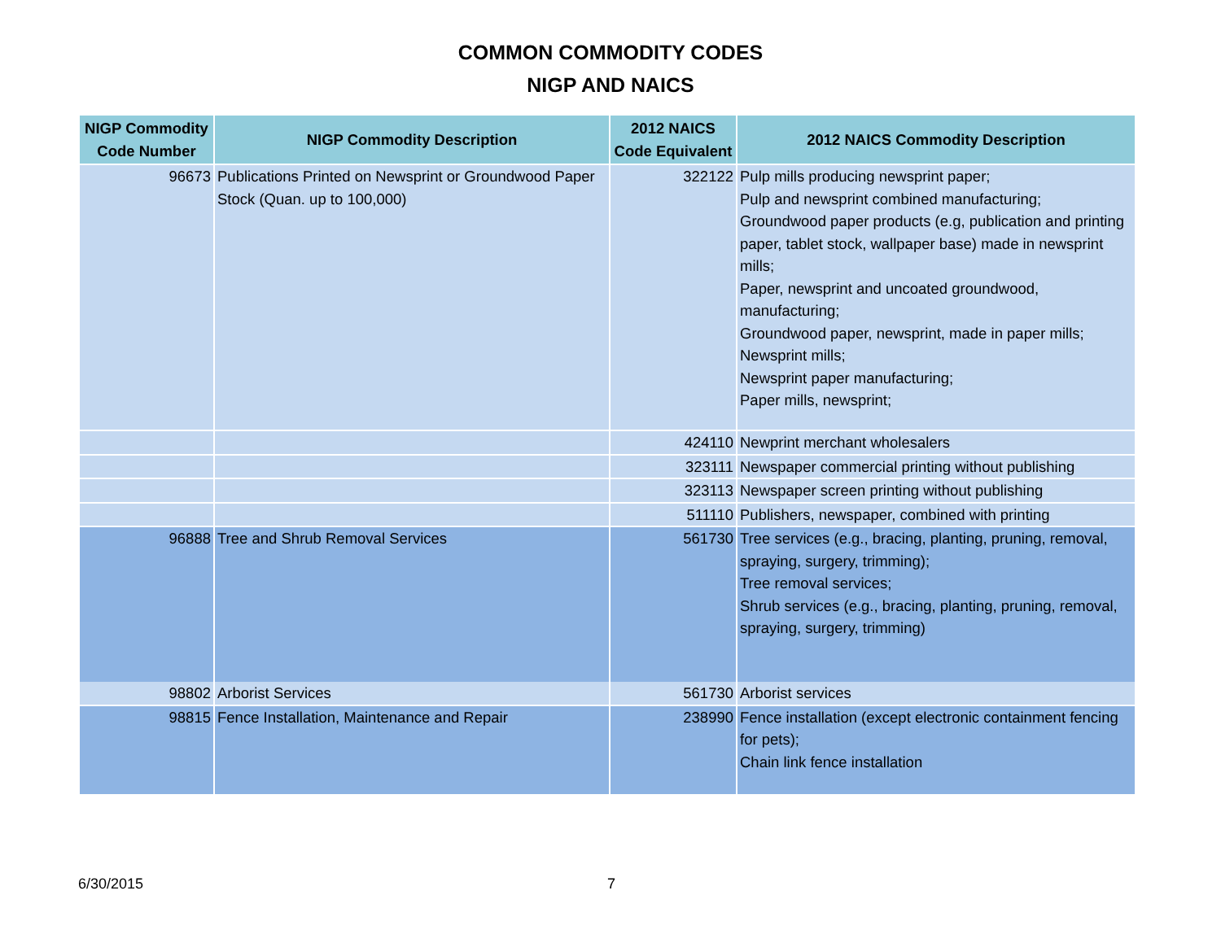COMMON COMMODITY CODES
NIGP AND NAICS
| NIGP Commodity Code Number | NIGP Commodity Description | 2012 NAICS Code Equivalent | 2012 NAICS Commodity Description |
| --- | --- | --- | --- |
| 96673 | Publications Printed on Newsprint or Groundwood Paper Stock (Quan. up to 100,000) | 322122 | Pulp mills producing newsprint paper; Pulp and newsprint combined manufacturing; Groundwood paper products (e.g, publication and printing paper, tablet stock, wallpaper base) made in newsprint mills; Paper, newsprint and uncoated groundwood, manufacturing; Groundwood paper, newsprint, made in paper mills; Newsprint mills; Newsprint paper manufacturing; Paper mills, newsprint; |
| | | 424110 | Newprint merchant wholesalers |
| | | 323111 | Newspaper commercial printing without publishing |
| | | 323113 | Newspaper screen printing without publishing |
| | | 511110 | Publishers, newspaper, combined with printing |
| 96888 | Tree and Shrub Removal Services | 561730 | Tree services (e.g., bracing, planting, pruning, removal, spraying, surgery, trimming); Tree removal services; Shrub services (e.g., bracing, planting, pruning, removal, spraying, surgery, trimming) |
| 98802 | Arborist Services | 561730 | Arborist services |
| 98815 | Fence Installation, Maintenance and Repair | 238990 | Fence installation (except electronic containment fencing for pets); Chain link fence installation |
6/30/2015 7